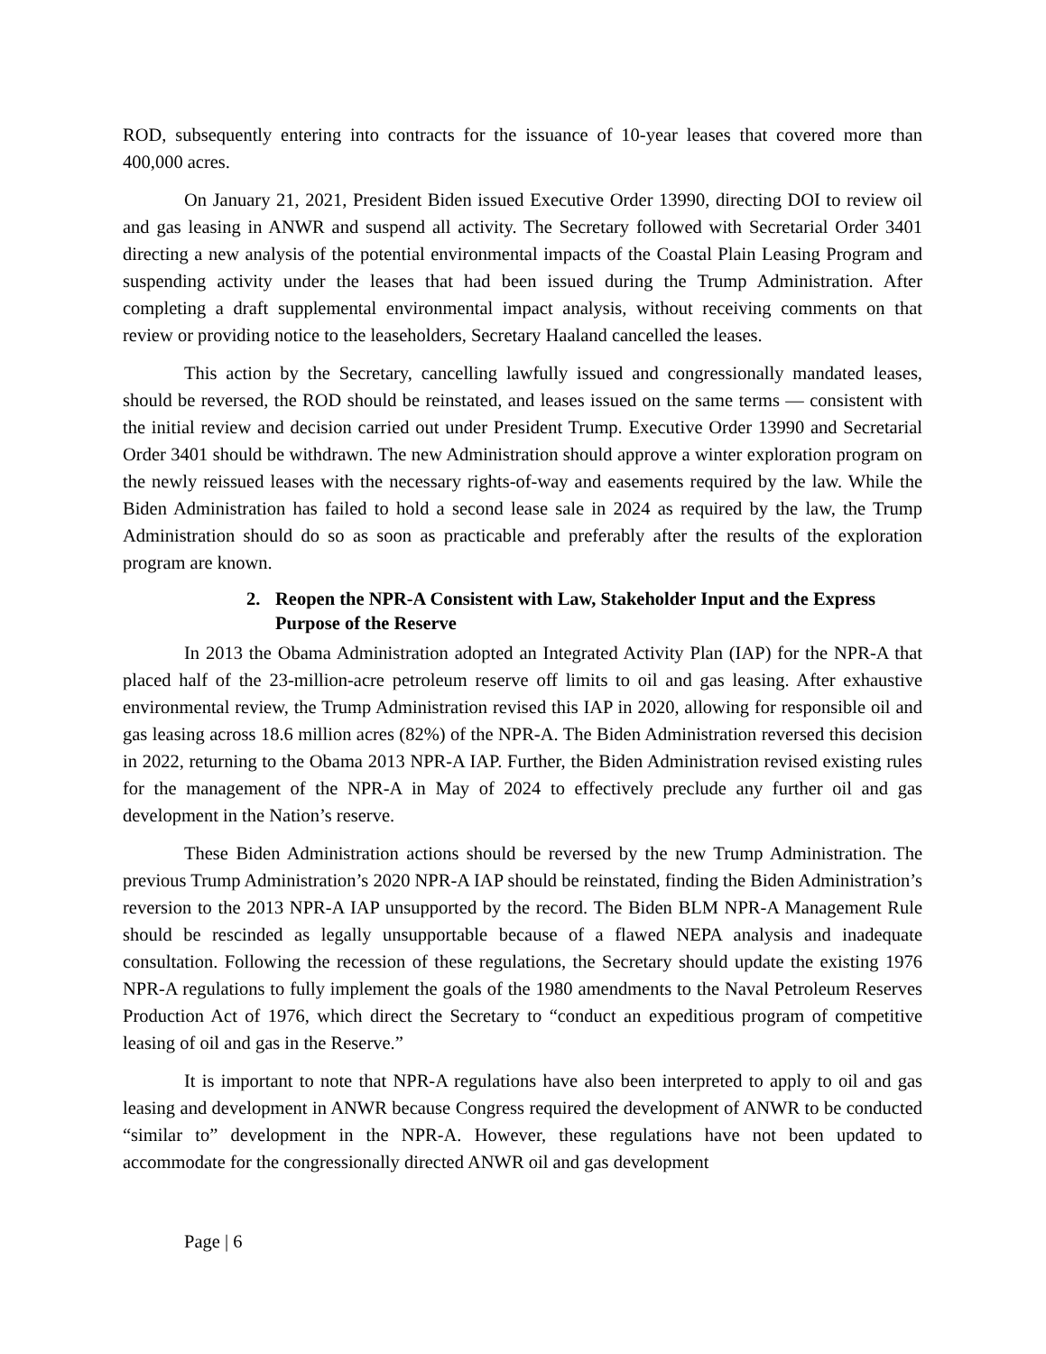ROD, subsequently entering into contracts for the issuance of 10-year leases that covered more than 400,000 acres.
On January 21, 2021, President Biden issued Executive Order 13990, directing DOI to review oil and gas leasing in ANWR and suspend all activity. The Secretary followed with Secretarial Order 3401 directing a new analysis of the potential environmental impacts of the Coastal Plain Leasing Program and suspending activity under the leases that had been issued during the Trump Administration. After completing a draft supplemental environmental impact analysis, without receiving comments on that review or providing notice to the leaseholders, Secretary Haaland cancelled the leases.
This action by the Secretary, cancelling lawfully issued and congressionally mandated leases, should be reversed, the ROD should be reinstated, and leases issued on the same terms — consistent with the initial review and decision carried out under President Trump. Executive Order 13990 and Secretarial Order 3401 should be withdrawn. The new Administration should approve a winter exploration program on the newly reissued leases with the necessary rights-of-way and easements required by the law. While the Biden Administration has failed to hold a second lease sale in 2024 as required by the law, the Trump Administration should do so as soon as practicable and preferably after the results of the exploration program are known.
2. Reopen the NPR-A Consistent with Law, Stakeholder Input and the Express Purpose of the Reserve
In 2013 the Obama Administration adopted an Integrated Activity Plan (IAP) for the NPR-A that placed half of the 23-million-acre petroleum reserve off limits to oil and gas leasing. After exhaustive environmental review, the Trump Administration revised this IAP in 2020, allowing for responsible oil and gas leasing across 18.6 million acres (82%) of the NPR-A. The Biden Administration reversed this decision in 2022, returning to the Obama 2013 NPR-A IAP. Further, the Biden Administration revised existing rules for the management of the NPR-A in May of 2024 to effectively preclude any further oil and gas development in the Nation’s reserve.
These Biden Administration actions should be reversed by the new Trump Administration. The previous Trump Administration’s 2020 NPR-A IAP should be reinstated, finding the Biden Administration’s reversion to the 2013 NPR-A IAP unsupported by the record. The Biden BLM NPR-A Management Rule should be rescinded as legally unsupportable because of a flawed NEPA analysis and inadequate consultation. Following the recession of these regulations, the Secretary should update the existing 1976 NPR-A regulations to fully implement the goals of the 1980 amendments to the Naval Petroleum Reserves Production Act of 1976, which direct the Secretary to “conduct an expeditious program of competitive leasing of oil and gas in the Reserve.”
It is important to note that NPR-A regulations have also been interpreted to apply to oil and gas leasing and development in ANWR because Congress required the development of ANWR to be conducted “similar to” development in the NPR-A. However, these regulations have not been updated to accommodate for the congressionally directed ANWR oil and gas development
Page | 6